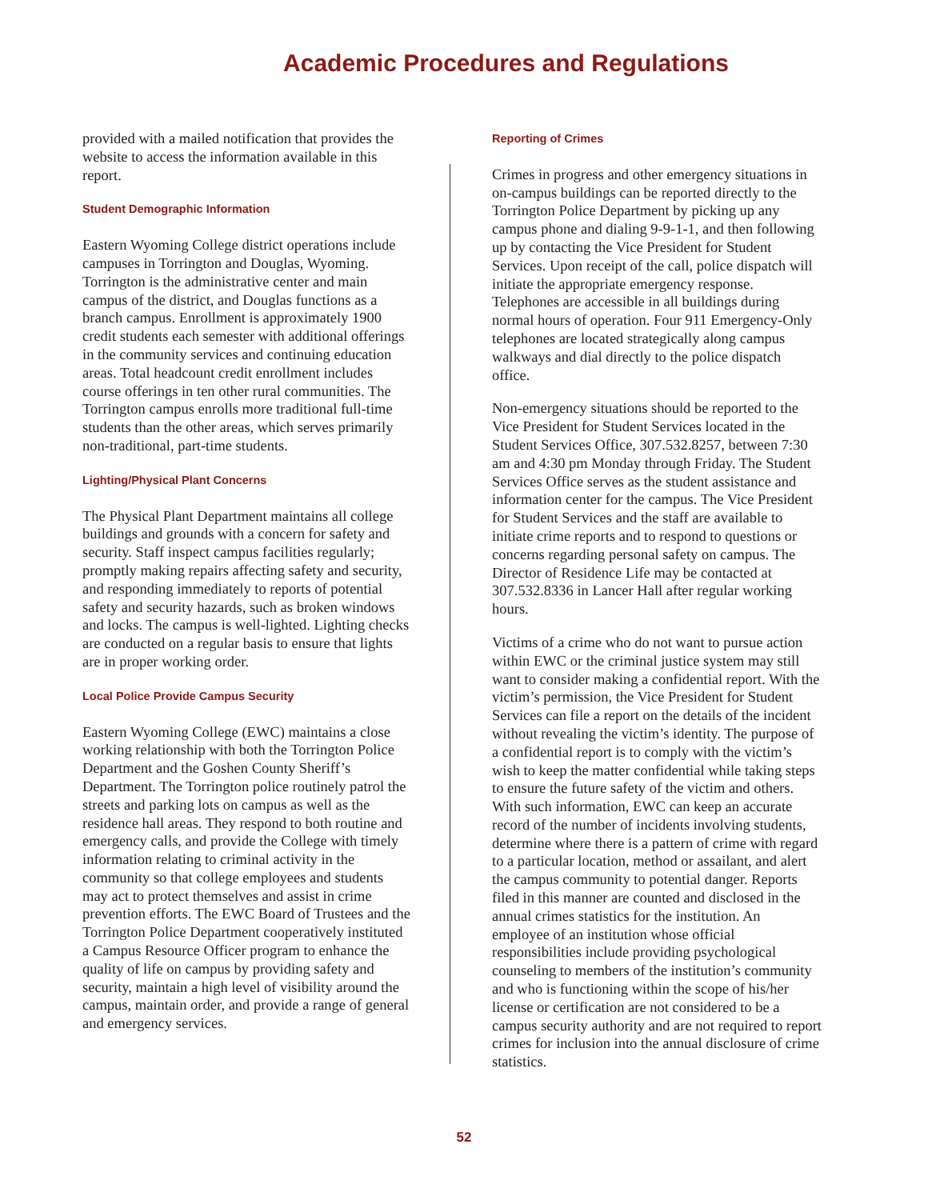Academic Procedures and Regulations
provided with a mailed notification that provides the website to access the information available in this report.
Student Demographic Information
Eastern Wyoming College district operations include campuses in Torrington and Douglas, Wyoming. Torrington is the administrative center and main campus of the district, and Douglas functions as a branch campus. Enrollment is approximately 1900 credit students each semester with additional offerings in the community services and continuing education areas. Total headcount credit enrollment includes course offerings in ten other rural communities. The Torrington campus enrolls more traditional full-time students than the other areas, which serves primarily non-traditional, part-time students.
Lighting/Physical Plant Concerns
The Physical Plant Department maintains all college buildings and grounds with a concern for safety and security. Staff inspect campus facilities regularly; promptly making repairs affecting safety and security, and responding immediately to reports of potential safety and security hazards, such as broken windows and locks. The campus is well-lighted. Lighting checks are conducted on a regular basis to ensure that lights are in proper working order.
Local Police Provide Campus Security
Eastern Wyoming College (EWC) maintains a close working relationship with both the Torrington Police Department and the Goshen County Sheriff’s Department. The Torrington police routinely patrol the streets and parking lots on campus as well as the residence hall areas. They respond to both routine and emergency calls, and provide the College with timely information relating to criminal activity in the community so that college employees and students may act to protect themselves and assist in crime prevention efforts. The EWC Board of Trustees and the Torrington Police Department cooperatively instituted a Campus Resource Officer program to enhance the quality of life on campus by providing safety and security, maintain a high level of visibility around the campus, maintain order, and provide a range of general and emergency services.
Reporting of Crimes
Crimes in progress and other emergency situations in on-campus buildings can be reported directly to the Torrington Police Department by picking up any campus phone and dialing 9-9-1-1, and then following up by contacting the Vice President for Student Services. Upon receipt of the call, police dispatch will initiate the appropriate emergency response. Telephones are accessible in all buildings during normal hours of operation. Four 911 Emergency-Only telephones are located strategically along campus walkways and dial directly to the police dispatch office.
Non-emergency situations should be reported to the Vice President for Student Services located in the Student Services Office, 307.532.8257, between 7:30 am and 4:30 pm Monday through Friday. The Student Services Office serves as the student assistance and information center for the campus. The Vice President for Student Services and the staff are available to initiate crime reports and to respond to questions or concerns regarding personal safety on campus. The Director of Residence Life may be contacted at 307.532.8336 in Lancer Hall after regular working hours.
Victims of a crime who do not want to pursue action within EWC or the criminal justice system may still want to consider making a confidential report. With the victim’s permission, the Vice President for Student Services can file a report on the details of the incident without revealing the victim’s identity. The purpose of a confidential report is to comply with the victim’s wish to keep the matter confidential while taking steps to ensure the future safety of the victim and others. With such information, EWC can keep an accurate record of the number of incidents involving students, determine where there is a pattern of crime with regard to a particular location, method or assailant, and alert the campus community to potential danger. Reports filed in this manner are counted and disclosed in the annual crimes statistics for the institution. An employee of an institution whose official responsibilities include providing psychological counseling to members of the institution’s community and who is functioning within the scope of his/her license or certification are not considered to be a campus security authority and are not required to report crimes for inclusion into the annual disclosure of crime statistics.
52